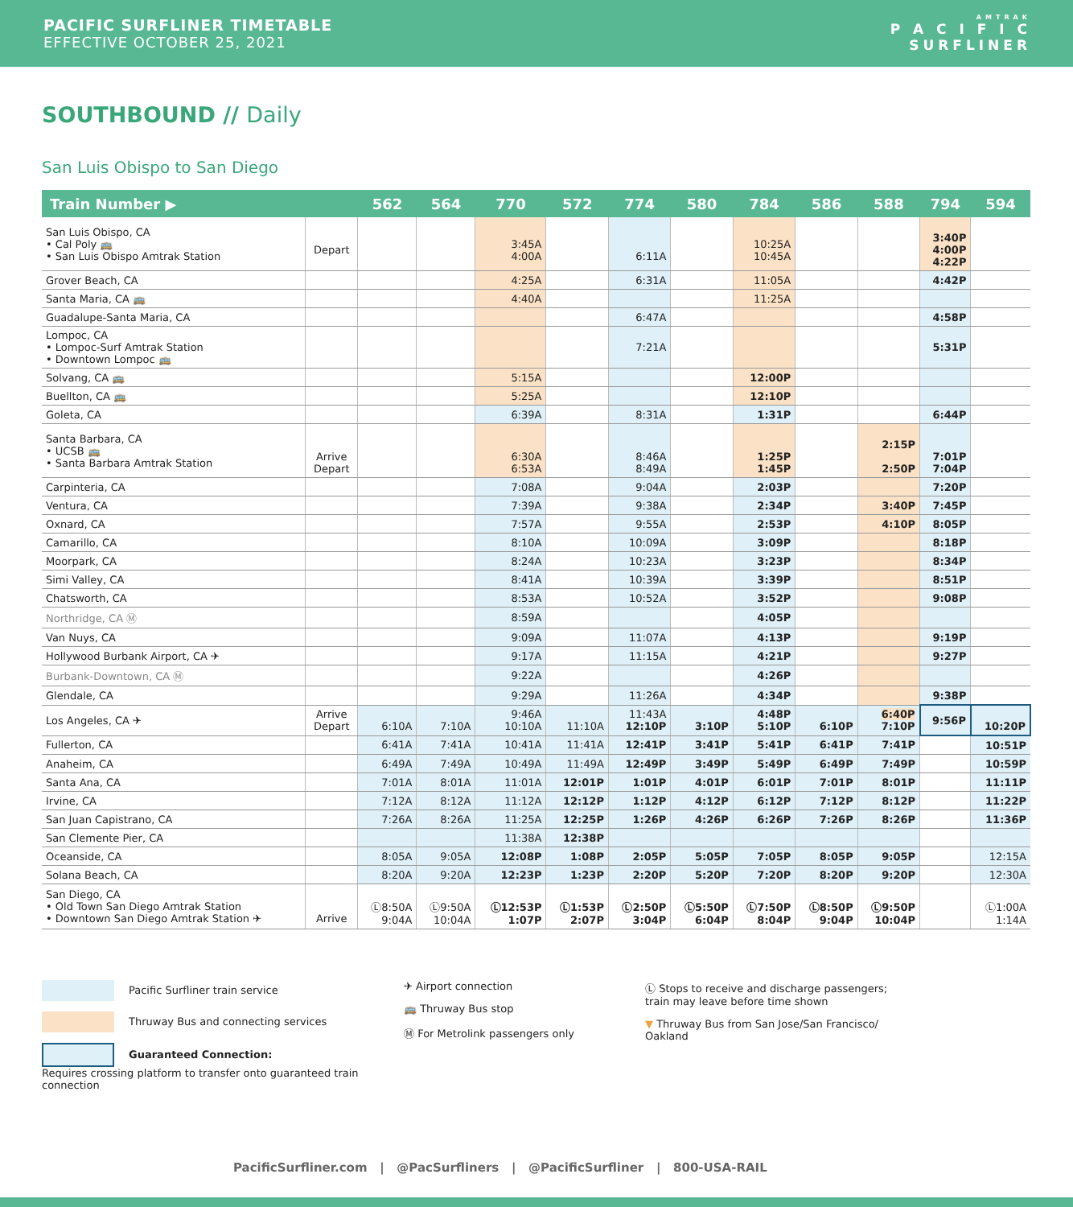PACIFIC SURFLINER TIMETABLE
EFFECTIVE OCTOBER 25, 2021
AMTRAK
P A C I F I C
SURFLINER
SOUTHBOUND // Daily
San Luis Obispo to San Diego
| Train Number ▶ | | 562 | 564 | 770 | 572 | 774 | 580 | 784 | 586 | 588 | 794 | 594 |
| --- | --- | --- | --- | --- | --- | --- | --- | --- | --- | --- | --- | --- |
| San Luis Obispo, CA • Cal Poly 🚌 • San Luis Obispo Amtrak Station | Depart | | | 3:45A 4:00A | | 6:11A | | 10:25A 10:45A | | | 3:40P 4:00P 4:22P | |
| Grover Beach, CA | | | | 4:25A | | 6:31A | | 11:05A | | | 4:42P | |
| Santa Maria, CA 🚌 | | | | 4:40A | | | | 11:25A | | | | |
| Guadalupe-Santa Maria, CA | | | | | | 6:47A | | | | | 4:58P | |
| Lompoc, CA • Lompoc-Surf Amtrak Station • Downtown Lompoc 🚌 | | | | | | 7:21A | | | | | 5:31P | |
| Solvang, CA 🚌 | | | | 5:15A | | | | 12:00P | | | | |
| Buellton, CA 🚌 | | | | 5:25A | | | | 12:10P | | | | |
| Goleta, CA | | | | 6:39A | | 8:31A | | 1:31P | | | 6:44P | |
| Santa Barbara, CA • UCSB 🚌 • Santa Barbara Amtrak Station | Arrive Depart | | | 6:30A 6:53A | | 8:46A 8:49A | | 1:25P 1:45P | | 2:15P 2:50P | 7:01P 7:04P | |
| Carpinteria, CA | | | | 7:08A | | 9:04A | | 2:03P | | | 7:20P | |
| Ventura, CA | | | | 7:39A | | 9:38A | | 2:34P | | 3:40P | 7:45P | |
| Oxnard, CA | | | | 7:57A | | 9:55A | | 2:53P | | 4:10P | 8:05P | |
| Camarillo, CA | | | | 8:10A | | 10:09A | | 3:09P | | | 8:18P | |
| Moorpark, CA | | | | 8:24A | | 10:23A | | 3:23P | | | 8:34P | |
| Simi Valley, CA | | | | 8:41A | | 10:39A | | 3:39P | | | 8:51P | |
| Chatsworth, CA | | | | 8:53A | | 10:52A | | 3:52P | | | 9:08P | |
| Northridge, CA Ⓜ | | | | 8:59A | | | | 4:05P | | | | |
| Van Nuys, CA | | | | 9:09A | | 11:07A | | 4:13P | | | 9:19P | |
| Hollywood Burbank Airport, CA ✈ | | | | 9:17A | | 11:15A | | 4:21P | | | 9:27P | |
| Burbank-Downtown, CA Ⓜ | | | | 9:22A | | | | 4:26P | | | | |
| Glendale, CA | | | | 9:29A | | 11:26A | | 4:34P | | | 9:38P | |
| Los Angeles, CA ✈ | Arrive Depart | 6:10A | 7:10A | 9:46A 10:10A | 11:10A | 11:43A 12:10P | 3:10P | 4:48P 5:10P | 6:10P | 6:40P 7:10P | 9:56P | 10:20P |
| Fullerton, CA | | 6:41A | 7:41A | 10:41A | 11:41A | 12:41P | 3:41P | 5:41P | 6:41P | 7:41P | | 10:51P |
| Anaheim, CA | | 6:49A | 7:49A | 10:49A | 11:49A | 12:49P | 3:49P | 5:49P | 6:49P | 7:49P | | 10:59P |
| Santa Ana, CA | | 7:01A | 8:01A | 11:01A | 12:01P | 1:01P | 4:01P | 6:01P | 7:01P | 8:01P | | 11:11P |
| Irvine, CA | | 7:12A | 8:12A | 11:12A | 12:12P | 1:12P | 4:12P | 6:12P | 7:12P | 8:12P | | 11:22P |
| San Juan Capistrano, CA | | 7:26A | 8:26A | 11:25A | 12:25P | 1:26P | 4:26P | 6:26P | 7:26P | 8:26P | | 11:36P |
| San Clemente Pier, CA | | | | 11:38A | 12:38P | | | | | | | |
| Oceanside, CA | | 8:05A | 9:05A | 12:08P | 1:08P | 2:05P | 5:05P | 7:05P | 8:05P | 9:05P | | 12:15A |
| Solana Beach, CA | | 8:20A | 9:20A | 12:23P | 1:23P | 2:20P | 5:20P | 7:20P | 8:20P | 9:20P | | 12:30A |
| San Diego, CA • Old Town San Diego Amtrak Station • Downtown San Diego Amtrak Station ✈ | Arrive | Ⓛ8:50A 9:04A | Ⓛ9:50A 10:04A | Ⓛ12:53P 1:07P | Ⓛ1:53P 2:07P | Ⓛ2:50P 3:04P | Ⓛ5:50P 6:04P | Ⓛ7:50P 8:04P | Ⓛ8:50P 9:04P | Ⓛ9:50P 10:04P | | Ⓛ1:00A 1:14A |
Pacific Surfliner train service
Thruway Bus and connecting services
Guaranteed Connection:
Requires crossing platform to transfer onto guaranteed train connection
✈ Airport connection
🚌 Thruway Bus stop
Ⓜ For Metrolink passengers only
Ⓛ Stops to receive and discharge passengers; train may leave before time shown
▼ Thruway Bus from San Jose/San Francisco/ Oakland
PacificSurfliner.com | @PacSurfliners | @PacificSurfliner | 800-USA-RAIL